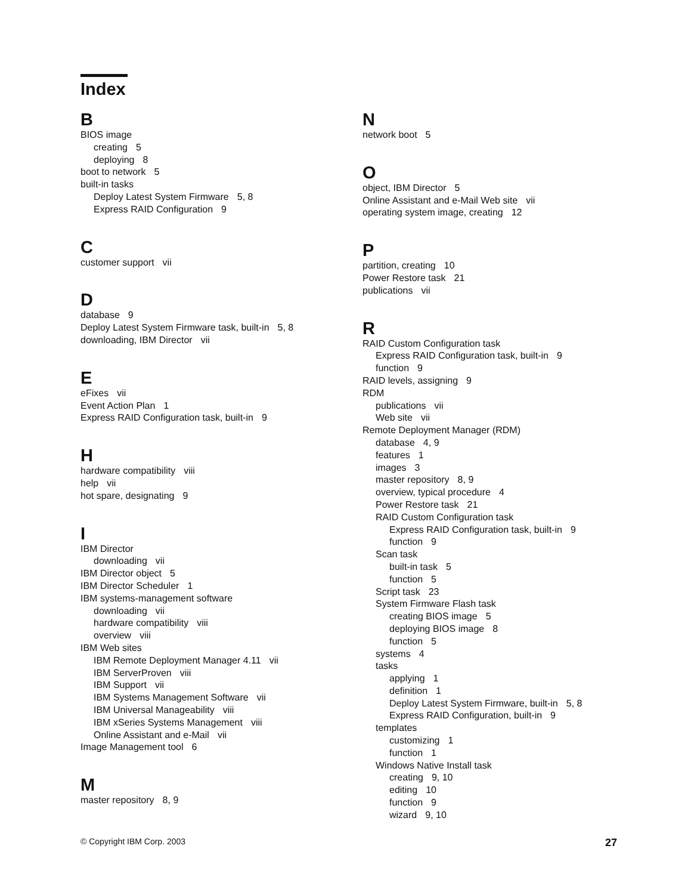Index
B
BIOS image
creating 5
deploying 8
boot to network 5
built-in tasks
Deploy Latest System Firmware 5, 8
Express RAID Configuration 9
C
customer support vii
D
database 9
Deploy Latest System Firmware task, built-in 5, 8
downloading, IBM Director vii
E
eFixes vii
Event Action Plan 1
Express RAID Configuration task, built-in 9
H
hardware compatibility viii
help vii
hot spare, designating 9
I
IBM Director
downloading vii
IBM Director object 5
IBM Director Scheduler 1
IBM systems-management software
downloading vii
hardware compatibility viii
overview viii
IBM Web sites
IBM Remote Deployment Manager 4.11 vii
IBM ServerProven viii
IBM Support vii
IBM Systems Management Software vii
IBM Universal Manageability viii
IBM xSeries Systems Management viii
Online Assistant and e-Mail vii
Image Management tool 6
M
master repository 8, 9
N
network boot 5
O
object, IBM Director 5
Online Assistant and e-Mail Web site vii
operating system image, creating 12
P
partition, creating 10
Power Restore task 21
publications vii
R
RAID Custom Configuration task
Express RAID Configuration task, built-in 9
function 9
RAID levels, assigning 9
RDM
publications vii
Web site vii
Remote Deployment Manager (RDM)
database 4, 9
features 1
images 3
master repository 8, 9
overview, typical procedure 4
Power Restore task 21
RAID Custom Configuration task
Express RAID Configuration task, built-in 9
function 9
Scan task
built-in task 5
function 5
Script task 23
System Firmware Flash task
creating BIOS image 5
deploying BIOS image 8
function 5
systems 4
tasks
applying 1
definition 1
Deploy Latest System Firmware, built-in 5, 8
Express RAID Configuration, built-in 9
templates
customizing 1
function 1
Windows Native Install task
creating 9, 10
editing 10
function 9
wizard 9, 10
© Copyright IBM Corp. 2003 27